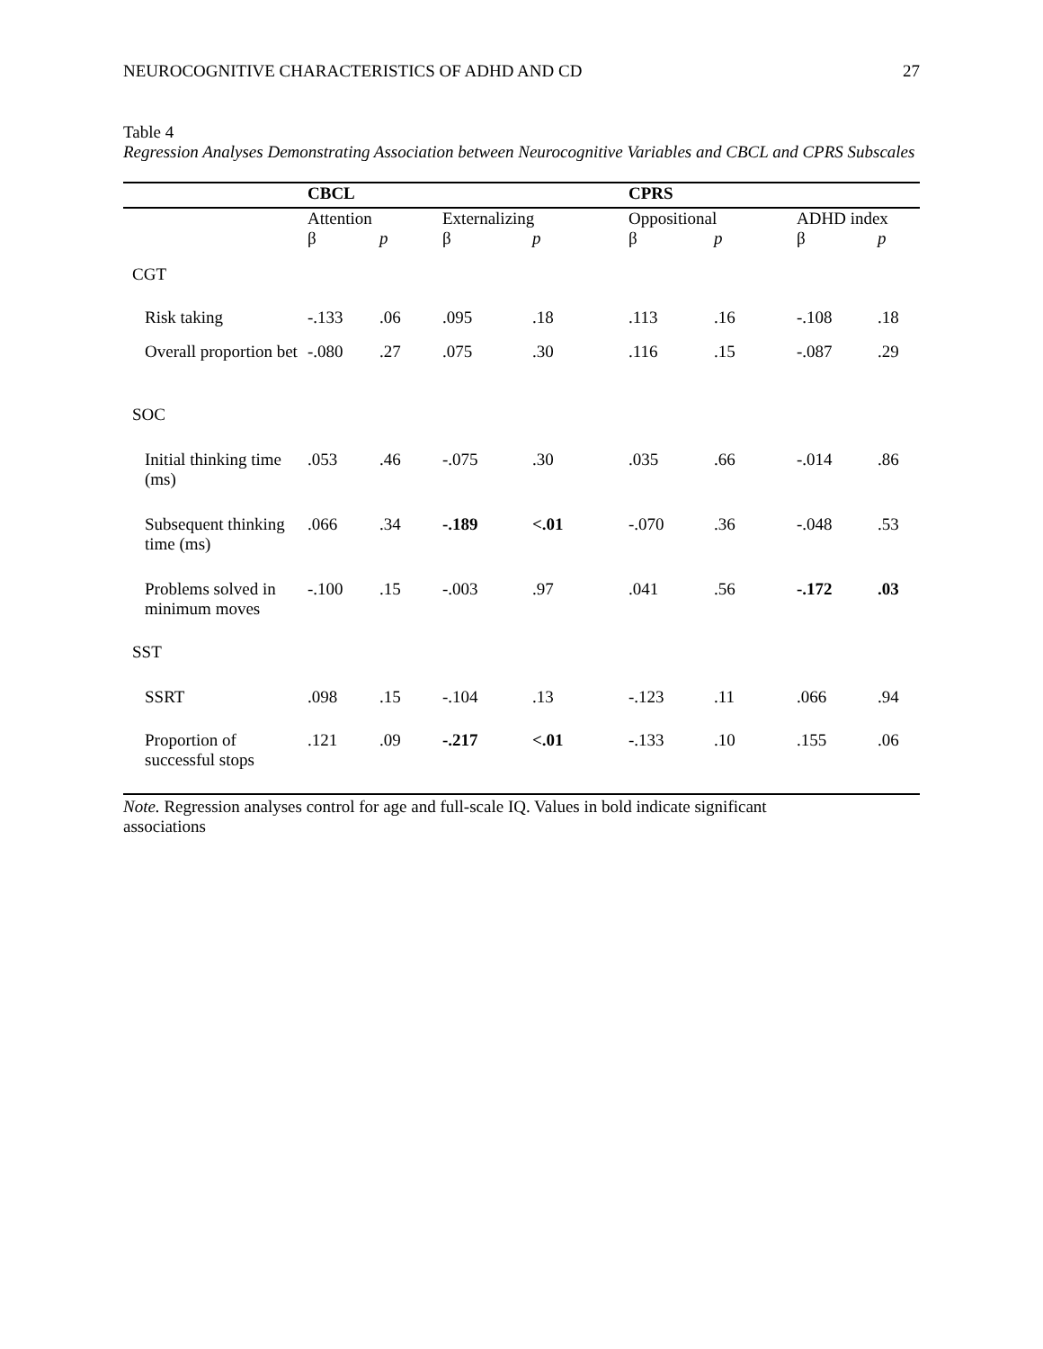NEUROCOGNITIVE CHARACTERISTICS OF ADHD AND CD 27
Table 4
Regression Analyses Demonstrating Association between Neurocognitive Variables and CBCL and CPRS Subscales
| | CBCL | | | | CPRS | | | |
| | Attention | | Externalizing | | Oppositional | | ADHD index | |
| | β | p | β | p | β | p | β | p |
| CGT | | | | | | | | |
| Risk taking | -.133 | .06 | .095 | .18 | .113 | .16 | -.108 | .18 |
| Overall proportion bet | -.080 | .27 | .075 | .30 | .116 | .15 | -.087 | .29 |
| SOC | | | | | | | | |
| Initial thinking time (ms) | .053 | .46 | -.075 | .30 | .035 | .66 | -.014 | .86 |
| Subsequent thinking time (ms) | .066 | .34 | -.189 | <.01 | -.070 | .36 | -.048 | .53 |
| Problems solved in minimum moves | -.100 | .15 | -.003 | .97 | .041 | .56 | -.172 | .03 |
| SST | | | | | | | | |
| SSRT | .098 | .15 | -.104 | .13 | -.123 | .11 | .066 | .94 |
| Proportion of successful stops | .121 | .09 | -.217 | <.01 | -.133 | .10 | .155 | .06 |
Note. Regression analyses control for age and full-scale IQ. Values in bold indicate significant
associations